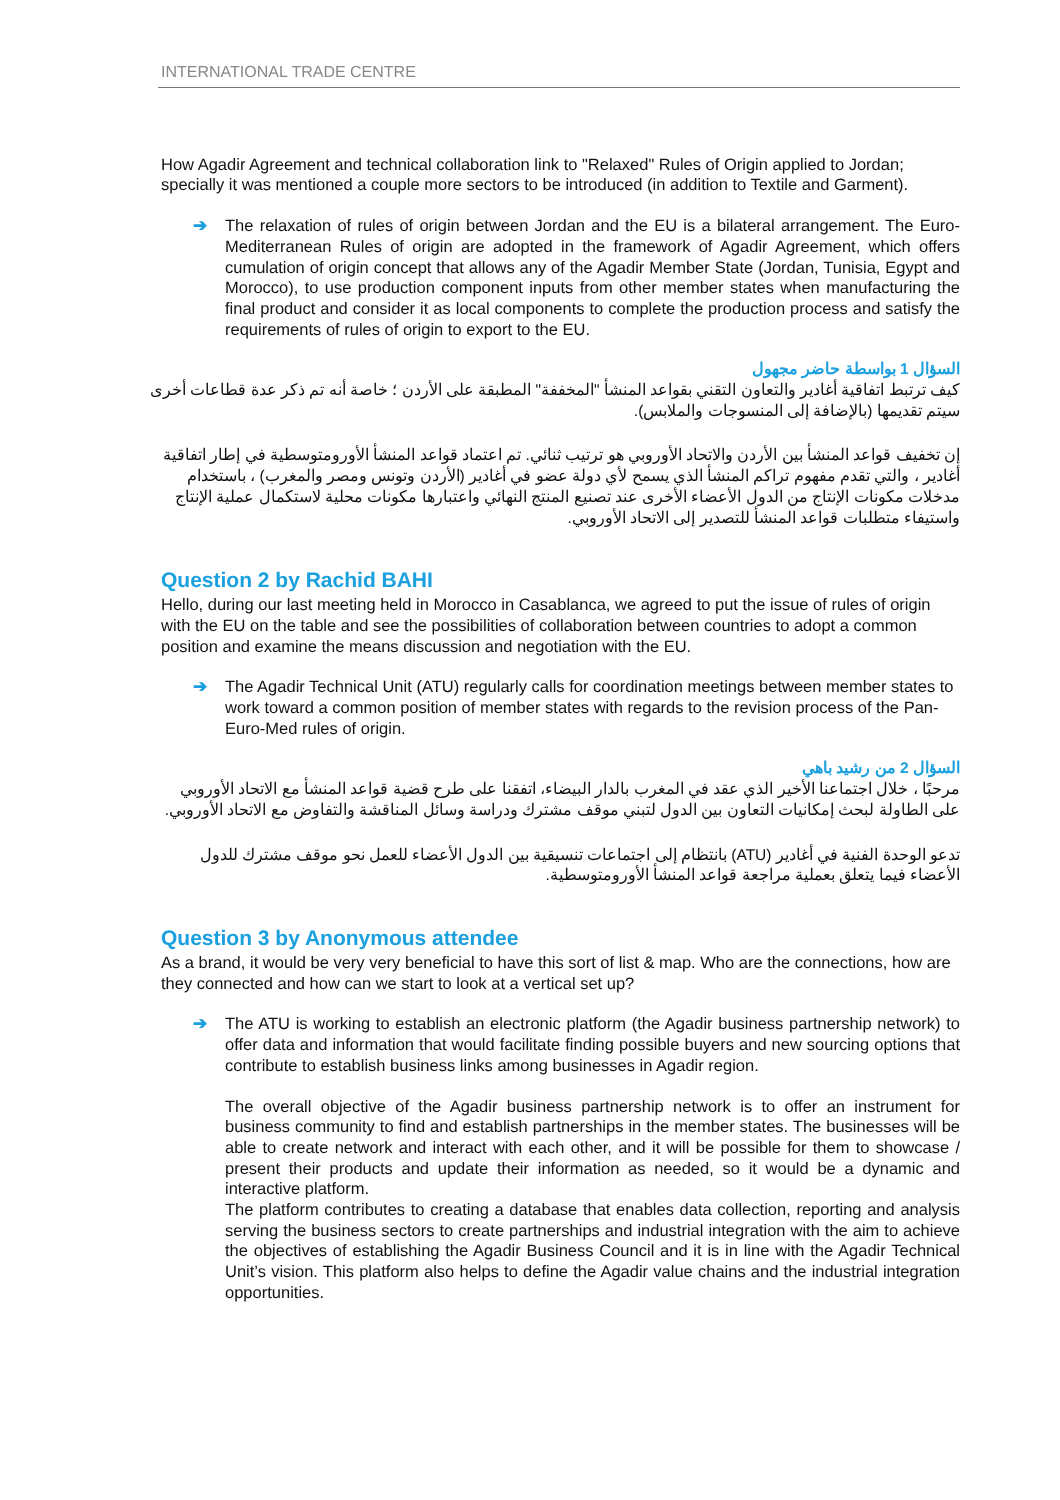INTERNATIONAL TRADE CENTRE
How Agadir Agreement and technical collaboration link to "Relaxed" Rules of Origin applied to Jordan; specially it was mentioned a couple more sectors to be introduced (in addition to Textile and Garment).
➔ The relaxation of rules of origin between Jordan and the EU is a bilateral arrangement. The Euro-Mediterranean Rules of origin are adopted in the framework of Agadir Agreement, which offers cumulation of origin concept that allows any of the Agadir Member State (Jordan, Tunisia, Egypt and Morocco), to use production component inputs from other member states when manufacturing the final product and consider it as local components to complete the production process and satisfy the requirements of rules of origin to export to the EU.
السؤال 1 بواسطة حاضر مجهول
كيف ترتبط اتفاقية أغادير والتعاون التقني بقواعد المنشأ "المخففة" المطبقة على الأردن ؛ خاصة أنه تم ذكر عدة قطاعات أخرى سيتم تقديمها (بالإضافة إلى المنسوجات والملابس).
إن تخفيف قواعد المنشأ بين الأردن والاتحاد الأوروبي هو ترتيب ثنائي. تم اعتماد قواعد المنشأ الأورومتوسطية في إطار اتفاقية أغادير ، والتي تقدم مفهوم تراكم المنشأ الذي يسمح لأي دولة عضو في أغادير (الأردن وتونس ومصر والمغرب) ، باستخدام مدخلات مكونات الإنتاج من الدول الأعضاء الأخرى عند تصنيع المنتج النهائي واعتبارها مكونات محلية لاستكمال عملية الإنتاج واستيفاء متطلبات قواعد المنشأ للتصدير إلى الاتحاد الأوروبي.
Question 2 by Rachid BAHI
Hello, during our last meeting held in Morocco in Casablanca, we agreed to put the issue of rules of origin with the EU on the table and see the possibilities of collaboration between countries to adopt a common position and examine the means discussion and negotiation with the EU.
➔ The Agadir Technical Unit (ATU) regularly calls for coordination meetings between member states to work toward a common position of member states with regards to the revision process of the Pan-Euro-Med rules of origin.
السؤال 2 من رشيد باهي
مرحبًا ، خلال اجتماعنا الأخير الذي عقد في المغرب بالدار البيضاء، اتفقنا على طرح قضية قواعد المنشأ مع الاتحاد الأوروبي على الطاولة لبحث إمكانيات التعاون بين الدول لتبني موقف مشترك ودراسة وسائل المناقشة والتفاوض مع الاتحاد الأوروبي.
تدعو الوحدة الفنية في أغادير (ATU) بانتظام إلى اجتماعات تنسيقية بين الدول الأعضاء للعمل نحو موقف مشترك للدول الأعضاء فيما يتعلق بعملية مراجعة قواعد المنشأ الأورومتوسطية.
Question 3 by Anonymous attendee
As a brand, it would be very very beneficial to have this sort of list & map. Who are the connections, how are they connected and how can we start to look at a vertical set up?
➔ The ATU is working to establish an electronic platform (the Agadir business partnership network) to offer data and information that would facilitate finding possible buyers and new sourcing options that contribute to establish business links among businesses in Agadir region.
The overall objective of the Agadir business partnership network is to offer an instrument for business community to find and establish partnerships in the member states. The businesses will be able to create network and interact with each other, and it will be possible for them to showcase / present their products and update their information as needed, so it would be a dynamic and interactive platform.
The platform contributes to creating a database that enables data collection, reporting and analysis serving the business sectors to create partnerships and industrial integration with the aim to achieve the objectives of establishing the Agadir Business Council and it is in line with the Agadir Technical Unit’s vision. This platform also helps to define the Agadir value chains and the industrial integration opportunities.